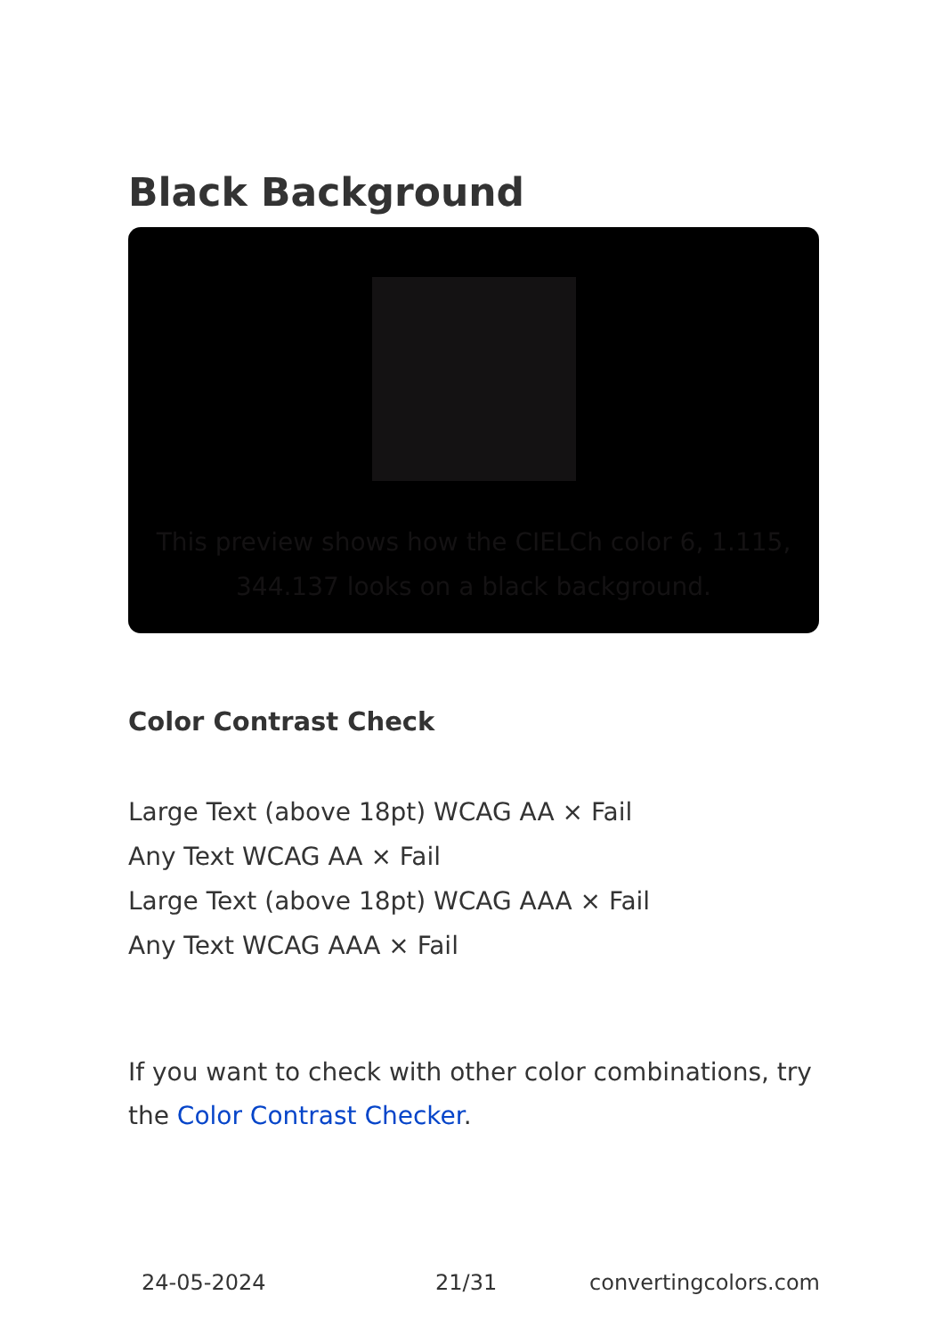Black Background
This preview shows how the CIELCh color 6, 1.115, 344.137 looks on a black background.
Color Contrast Check
Large Text (above 18pt) WCAG AA × Fail
Any Text WCAG AA × Fail
Large Text (above 18pt) WCAG AAA × Fail
Any Text WCAG AAA × Fail
If you want to check with other color combinations, try the Color Contrast Checker.
24-05-2024 21/31 convertingcolors.com